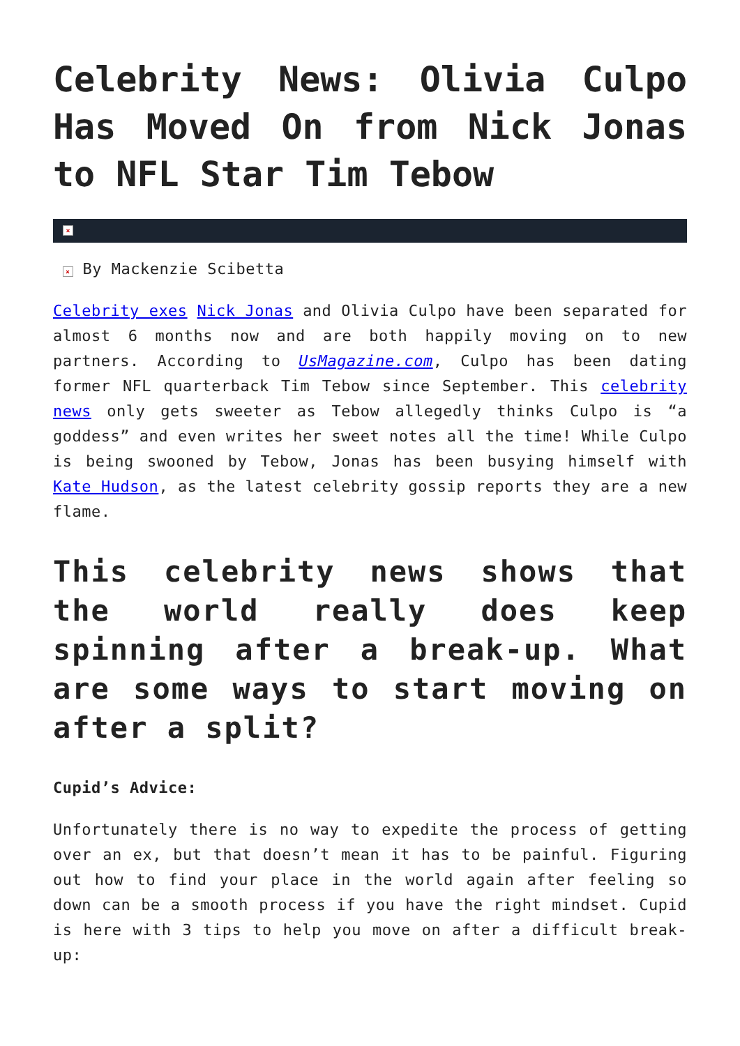Celebrity News: Olivia Culpo Has Moved On from Nick Jonas to NFL Star Tim Tebow
×
× By Mackenzie Scibetta
Celebrity exes Nick Jonas and Olivia Culpo have been separated for almost 6 months now and are both happily moving on to new partners. According to UsMagazine.com, Culpo has been dating former NFL quarterback Tim Tebow since September. This celebrity news only gets sweeter as Tebow allegedly thinks Culpo is “a goddess” and even writes her sweet notes all the time! While Culpo is being swooned by Tebow, Jonas has been busying himself with Kate Hudson, as the latest celebrity gossip reports they are a new flame.
This celebrity news shows that the world really does keep spinning after a break-up. What are some ways to start moving on after a split?
Cupid’s Advice:
Unfortunately there is no way to expedite the process of getting over an ex, but that doesn’t mean it has to be painful. Figuring out how to find your place in the world again after feeling so down can be a smooth process if you have the right mindset. Cupid is here with 3 tips to help you move on after a difficult break-up: